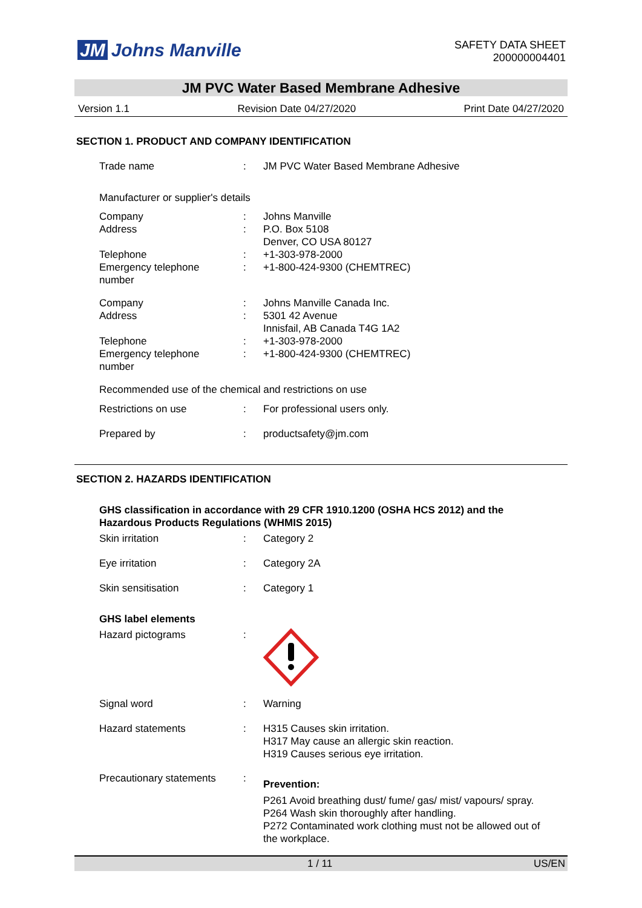JM Johns Manville
SAFETY DATA SHEET
200000004401
JM PVC Water Based Membrane Adhesive
Version 1.1 Revision Date 04/27/2020 Print Date 04/27/2020
SECTION 1. PRODUCT AND COMPANY IDENTIFICATION
Trade name : JM PVC Water Based Membrane Adhesive
Manufacturer or supplier's details
Company
Address
Telephone
Emergency telephone
number
:
:
:
:
Johns Manville
P.O. Box 5108
Denver, CO USA 80127
+1-303-978-2000
+1-800-424-9300 (CHEMTREC)
Company
Address
Telephone
Emergency telephone
number
:
:
:
:
Johns Manville Canada Inc.
5301 42 Avenue
Innisfail, AB Canada T4G 1A2
+1-303-978-2000
+1-800-424-9300 (CHEMTREC)
Recommended use of the chemical and restrictions on use
Restrictions on use : For professional users only.
Prepared by : productsafety@jm.com
SECTION 2. HAZARDS IDENTIFICATION
GHS classification in accordance with 29 CFR 1910.1200 (OSHA HCS 2012) and the
Hazardous Products Regulations (WHMIS 2015)
Skin irritation : Category 2
Eye irritation : Category 2A
Skin sensitisation : Category 1
GHS label elements
Hazard pictograms :
Signal word : Warning
Hazard statements : H315 Causes skin irritation.
H317 May cause an allergic skin reaction.
H319 Causes serious eye irritation.
Precautionary statements
:
Prevention:
P261 Avoid breathing dust/ fume/ gas/ mist/ vapours/ spray.
P264 Wash skin thoroughly after handling.
P272 Contaminated work clothing must not be allowed out of the workplace.
1 / 11 US/EN